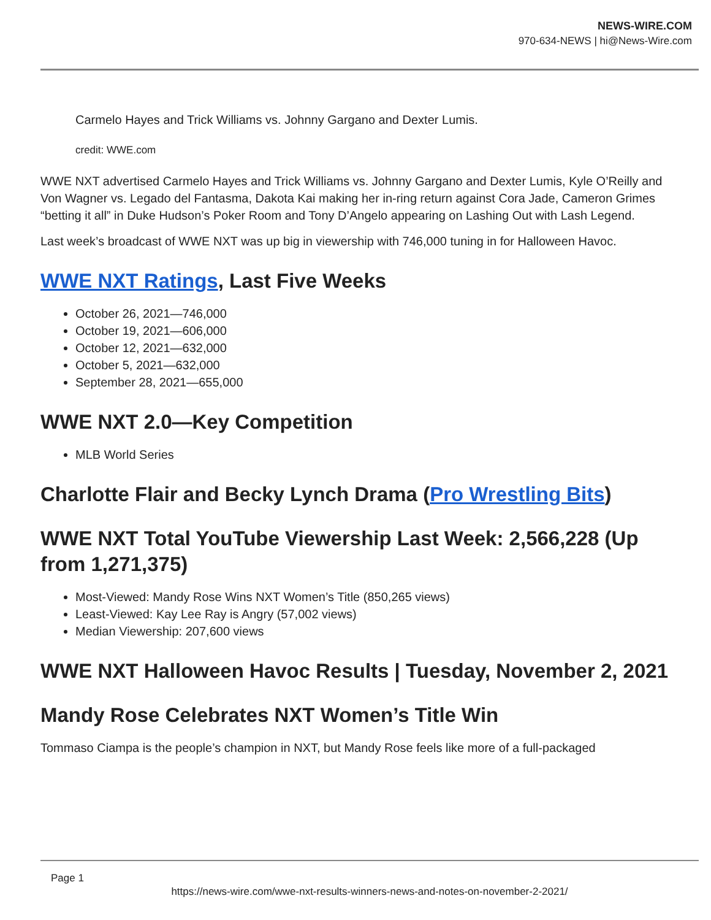NEWS-WIRE.COM
970-634-NEWS | hi@News-Wire.com
Carmelo Hayes and Trick Williams vs. Johnny Gargano and Dexter Lumis.
credit: WWE.com
WWE NXT advertised Carmelo Hayes and Trick Williams vs. Johnny Gargano and Dexter Lumis, Kyle O’Reilly and Von Wagner vs. Legado del Fantasma, Dakota Kai making her in-ring return against Cora Jade, Cameron Grimes “betting it all” in Duke Hudson’s Poker Room and Tony D’Angelo appearing on Lashing Out with Lash Legend.
Last week’s broadcast of WWE NXT was up big in viewership with 746,000 tuning in for Halloween Havoc.
WWE NXT Ratings, Last Five Weeks
October 26, 2021—746,000
October 19, 2021—606,000
October 12, 2021—632,000
October 5, 2021—632,000
September 28, 2021—655,000
WWE NXT 2.0—Key Competition
MLB World Series
Charlotte Flair and Becky Lynch Drama (Pro Wrestling Bits)
WWE NXT Total YouTube Viewership Last Week: 2,566,228 (Up from 1,271,375)
Most-Viewed: Mandy Rose Wins NXT Women’s Title (850,265 views)
Least-Viewed: Kay Lee Ray is Angry (57,002 views)
Median Viewership: 207,600 views
WWE NXT Halloween Havoc Results | Tuesday, November 2, 2021
Mandy Rose Celebrates NXT Women’s Title Win
Tommaso Ciampa is the people’s champion in NXT, but Mandy Rose feels like more of a full-packaged
Page 1
https://news-wire.com/wwe-nxt-results-winners-news-and-notes-on-november-2-2021/